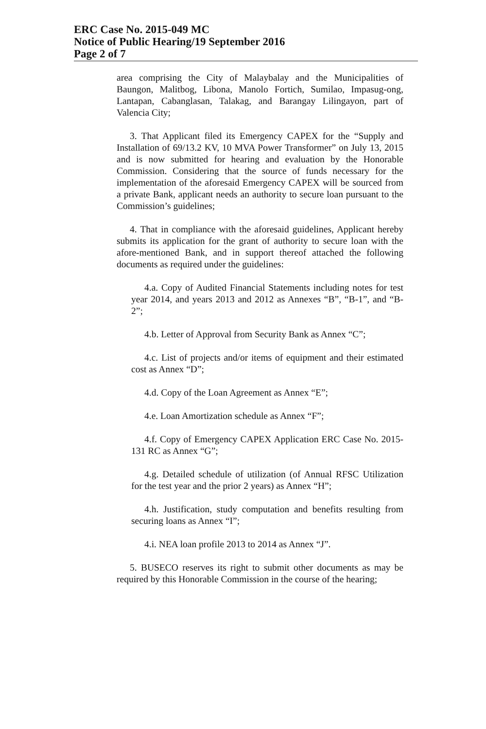ERC Case No. 2015-049 MC
Notice of Public Hearing/19 September 2016
Page 2 of 7
area comprising the City of Malaybalay and the Municipalities of Baungon, Malitbog, Libona, Manolo Fortich, Sumilao, Impasug-ong, Lantapan, Cabanglasan, Talakag, and Barangay Lilingayon, part of Valencia City;
3. That Applicant filed its Emergency CAPEX for the “Supply and Installation of 69/13.2 KV, 10 MVA Power Transformer” on July 13, 2015 and is now submitted for hearing and evaluation by the Honorable Commission. Considering that the source of funds necessary for the implementation of the aforesaid Emergency CAPEX will be sourced from a private Bank, applicant needs an authority to secure loan pursuant to the Commission’s guidelines;
4. That in compliance with the aforesaid guidelines, Applicant hereby submits its application for the grant of authority to secure loan with the afore-mentioned Bank, and in support thereof attached the following documents as required under the guidelines:
4.a. Copy of Audited Financial Statements including notes for test year 2014, and years 2013 and 2012 as Annexes “B”, “B-1”, and “B-2”;
4.b. Letter of Approval from Security Bank as Annex “C”;
4.c. List of projects and/or items of equipment and their estimated cost as Annex “D”;
4.d. Copy of the Loan Agreement as Annex “E”;
4.e. Loan Amortization schedule as Annex “F”;
4.f. Copy of Emergency CAPEX Application ERC Case No. 2015-131 RC as Annex “G”;
4.g. Detailed schedule of utilization (of Annual RFSC Utilization for the test year and the prior 2 years) as Annex “H”;
4.h. Justification, study computation and benefits resulting from securing loans as Annex “I”;
4.i. NEA loan profile 2013 to 2014 as Annex “J”.
5. BUSECO reserves its right to submit other documents as may be required by this Honorable Commission in the course of the hearing;